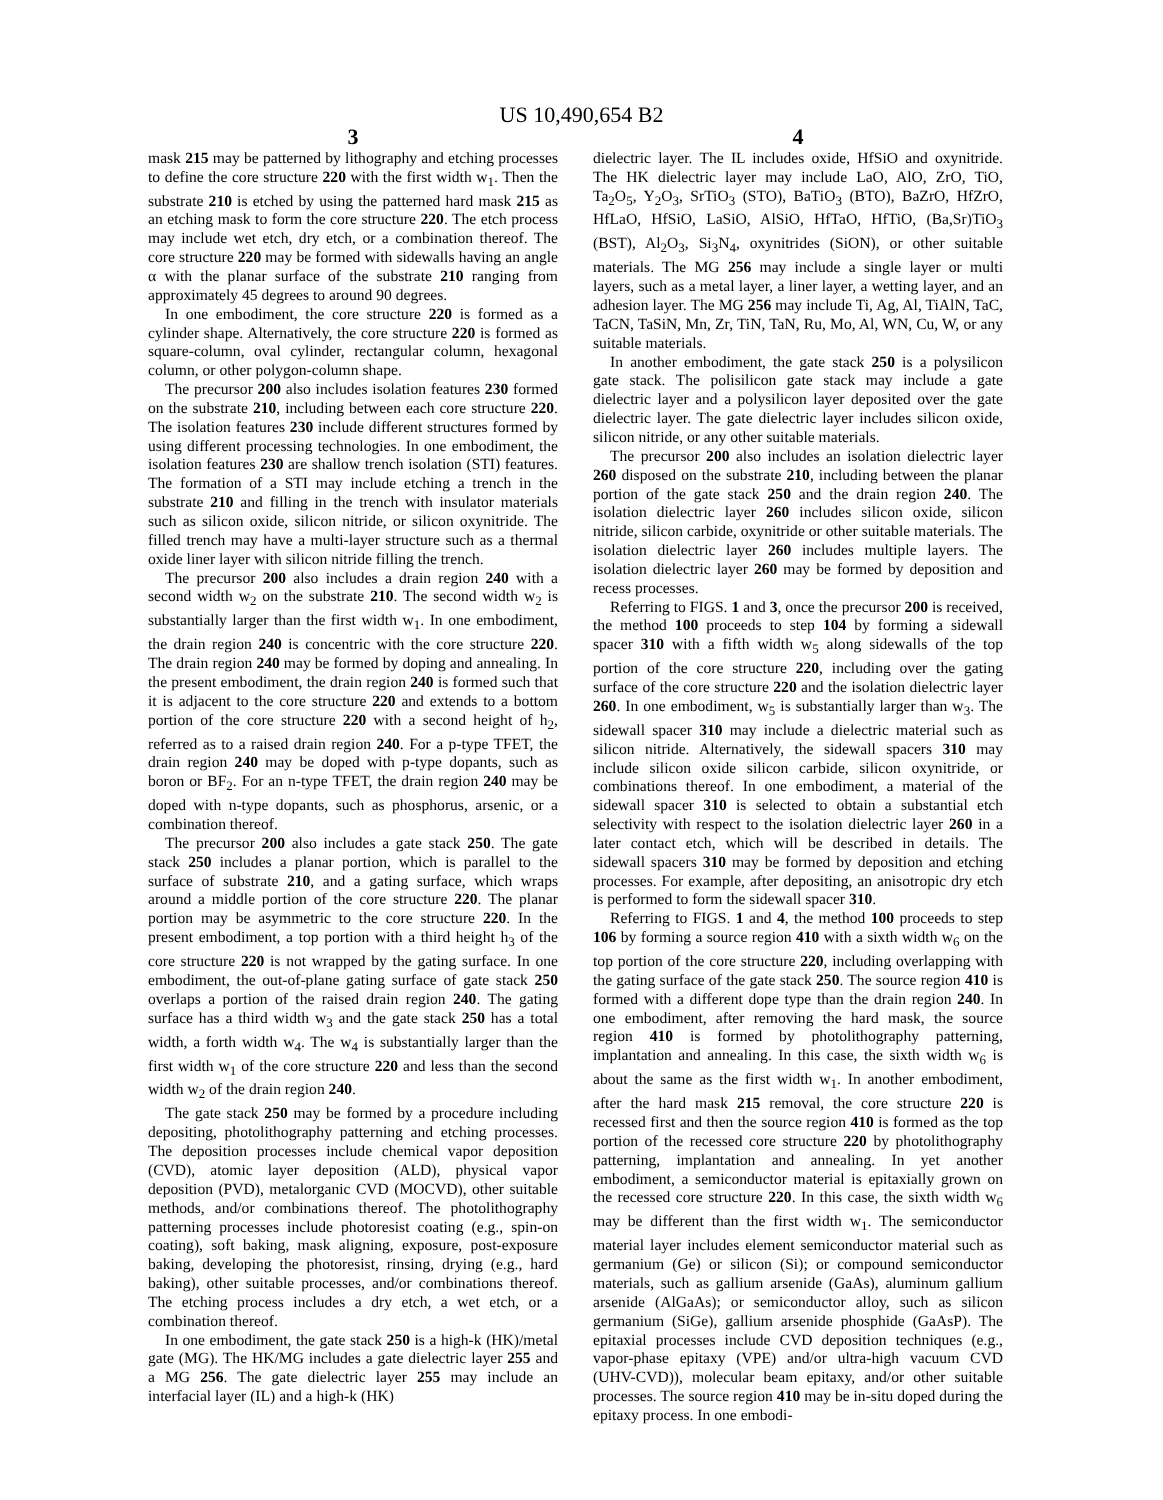US 10,490,654 B2
3
mask 215 may be patterned by lithography and etching processes to define the core structure 220 with the first width w<sub>1</sub>. Then the substrate 210 is etched by using the patterned hard mask 215 as an etching mask to form the core structure 220. The etch process may include wet etch, dry etch, or a combination thereof. The core structure 220 may be formed with sidewalls having an angle α with the planar surface of the substrate 210 ranging from approximately 45 degrees to around 90 degrees.
In one embodiment, the core structure 220 is formed as a cylinder shape. Alternatively, the core structure 220 is formed as square-column, oval cylinder, rectangular column, hexagonal column, or other polygon-column shape.
The precursor 200 also includes isolation features 230 formed on the substrate 210, including between each core structure 220. The isolation features 230 include different structures formed by using different processing technologies. In one embodiment, the isolation features 230 are shallow trench isolation (STI) features. The formation of a STI may include etching a trench in the substrate 210 and filling in the trench with insulator materials such as silicon oxide, silicon nitride, or silicon oxynitride. The filled trench may have a multi-layer structure such as a thermal oxide liner layer with silicon nitride filling the trench.
The precursor 200 also includes a drain region 240 with a second width w<sub>2</sub> on the substrate 210. The second width w<sub>2</sub> is substantially larger than the first width w<sub>1</sub>. In one embodiment, the drain region 240 is concentric with the core structure 220. The drain region 240 may be formed by doping and annealing. In the present embodiment, the drain region 240 is formed such that it is adjacent to the core structure 220 and extends to a bottom portion of the core structure 220 with a second height of h<sub>2</sub>, referred as to a raised drain region 240. For a p-type TFET, the drain region 240 may be doped with p-type dopants, such as boron or BF<sub>2</sub>. For an n-type TFET, the drain region 240 may be doped with n-type dopants, such as phosphorus, arsenic, or a combination thereof.
The precursor 200 also includes a gate stack 250. The gate stack 250 includes a planar portion, which is parallel to the surface of substrate 210, and a gating surface, which wraps around a middle portion of the core structure 220. The planar portion may be asymmetric to the core structure 220. In the present embodiment, a top portion with a third height h<sub>3</sub> of the core structure 220 is not wrapped by the gating surface. In one embodiment, the out-of-plane gating surface of gate stack 250 overlaps a portion of the raised drain region 240. The gating surface has a third width w<sub>3</sub> and the gate stack 250 has a total width, a forth width w<sub>4</sub>. The w<sub>4</sub> is substantially larger than the first width w<sub>1</sub> of the core structure 220 and less than the second width w<sub>2</sub> of the drain region 240.
The gate stack 250 may be formed by a procedure including depositing, photolithography patterning and etching processes. The deposition processes include chemical vapor deposition (CVD), atomic layer deposition (ALD), physical vapor deposition (PVD), metalorganic CVD (MOCVD), other suitable methods, and/or combinations thereof. The photolithography patterning processes include photoresist coating (e.g., spin-on coating), soft baking, mask aligning, exposure, post-exposure baking, developing the photoresist, rinsing, drying (e.g., hard baking), other suitable processes, and/or combinations thereof. The etching process includes a dry etch, a wet etch, or a combination thereof.
In one embodiment, the gate stack 250 is a high-k (HK)/metal gate (MG). The HK/MG includes a gate dielectric layer 255 and a MG 256. The gate dielectric layer 255 may include an interfacial layer (IL) and a high-k (HK)
4
dielectric layer. The IL includes oxide, HfSiO and oxynitride. The HK dielectric layer may include LaO, AlO, ZrO, TiO, Ta<sub>2</sub>O<sub>5</sub>, Y<sub>2</sub>O<sub>3</sub>, SrTiO<sub>3</sub> (STO), BaTiO<sub>3</sub> (BTO), BaZrO, HfZrO, HfLaO, HfSiO, LaSiO, AlSiO, HfTaO, HfTiO, (Ba,Sr)TiO<sub>3</sub> (BST), Al<sub>2</sub>O<sub>3</sub>, Si<sub>3</sub>N<sub>4</sub>, oxynitrides (SiON), or other suitable materials. The MG 256 may include a single layer or multi layers, such as a metal layer, a liner layer, a wetting layer, and an adhesion layer. The MG 256 may include Ti, Ag, Al, TiAlN, TaC, TaCN, TaSiN, Mn, Zr, TiN, TaN, Ru, Mo, Al, WN, Cu, W, or any suitable materials.
In another embodiment, the gate stack 250 is a polysilicon gate stack. The polisilicon gate stack may include a gate dielectric layer and a polysilicon layer deposited over the gate dielectric layer. The gate dielectric layer includes silicon oxide, silicon nitride, or any other suitable materials.
The precursor 200 also includes an isolation dielectric layer 260 disposed on the substrate 210, including between the planar portion of the gate stack 250 and the drain region 240. The isolation dielectric layer 260 includes silicon oxide, silicon nitride, silicon carbide, oxynitride or other suitable materials. The isolation dielectric layer 260 includes multiple layers. The isolation dielectric layer 260 may be formed by deposition and recess processes.
Referring to FIGS. 1 and 3, once the precursor 200 is received, the method 100 proceeds to step 104 by forming a sidewall spacer 310 with a fifth width w<sub>5</sub> along sidewalls of the top portion of the core structure 220, including over the gating surface of the core structure 220 and the isolation dielectric layer 260. In one embodiment, w<sub>5</sub> is substantially larger than w<sub>3</sub>. The sidewall spacer 310 may include a dielectric material such as silicon nitride. Alternatively, the sidewall spacers 310 may include silicon oxide silicon carbide, silicon oxynitride, or combinations thereof. In one embodiment, a material of the sidewall spacer 310 is selected to obtain a substantial etch selectivity with respect to the isolation dielectric layer 260 in a later contact etch, which will be described in details. The sidewall spacers 310 may be formed by deposition and etching processes. For example, after depositing, an anisotropic dry etch is performed to form the sidewall spacer 310.
Referring to FIGS. 1 and 4, the method 100 proceeds to step 106 by forming a source region 410 with a sixth width w<sub>6</sub> on the top portion of the core structure 220, including overlapping with the gating surface of the gate stack 250. The source region 410 is formed with a different dope type than the drain region 240. In one embodiment, after removing the hard mask, the source region 410 is formed by photolithography patterning, implantation and annealing. In this case, the sixth width w<sub>6</sub> is about the same as the first width w<sub>1</sub>. In another embodiment, after the hard mask 215 removal, the core structure 220 is recessed first and then the source region 410 is formed as the top portion of the recessed core structure 220 by photolithography patterning, implantation and annealing. In yet another embodiment, a semiconductor material is epitaxially grown on the recessed core structure 220. In this case, the sixth width w<sub>6</sub> may be different than the first width w<sub>1</sub>. The semiconductor material layer includes element semiconductor material such as germanium (Ge) or silicon (Si); or compound semiconductor materials, such as gallium arsenide (GaAs), aluminum gallium arsenide (AlGaAs); or semiconductor alloy, such as silicon germanium (SiGe), gallium arsenide phosphide (GaAsP). The epitaxial processes include CVD deposition techniques (e.g., vapor-phase epitaxy (VPE) and/or ultra-high vacuum CVD (UHV-CVD)), molecular beam epitaxy, and/or other suitable processes. The source region 410 may be in-situ doped during the epitaxy process. In one embodi-